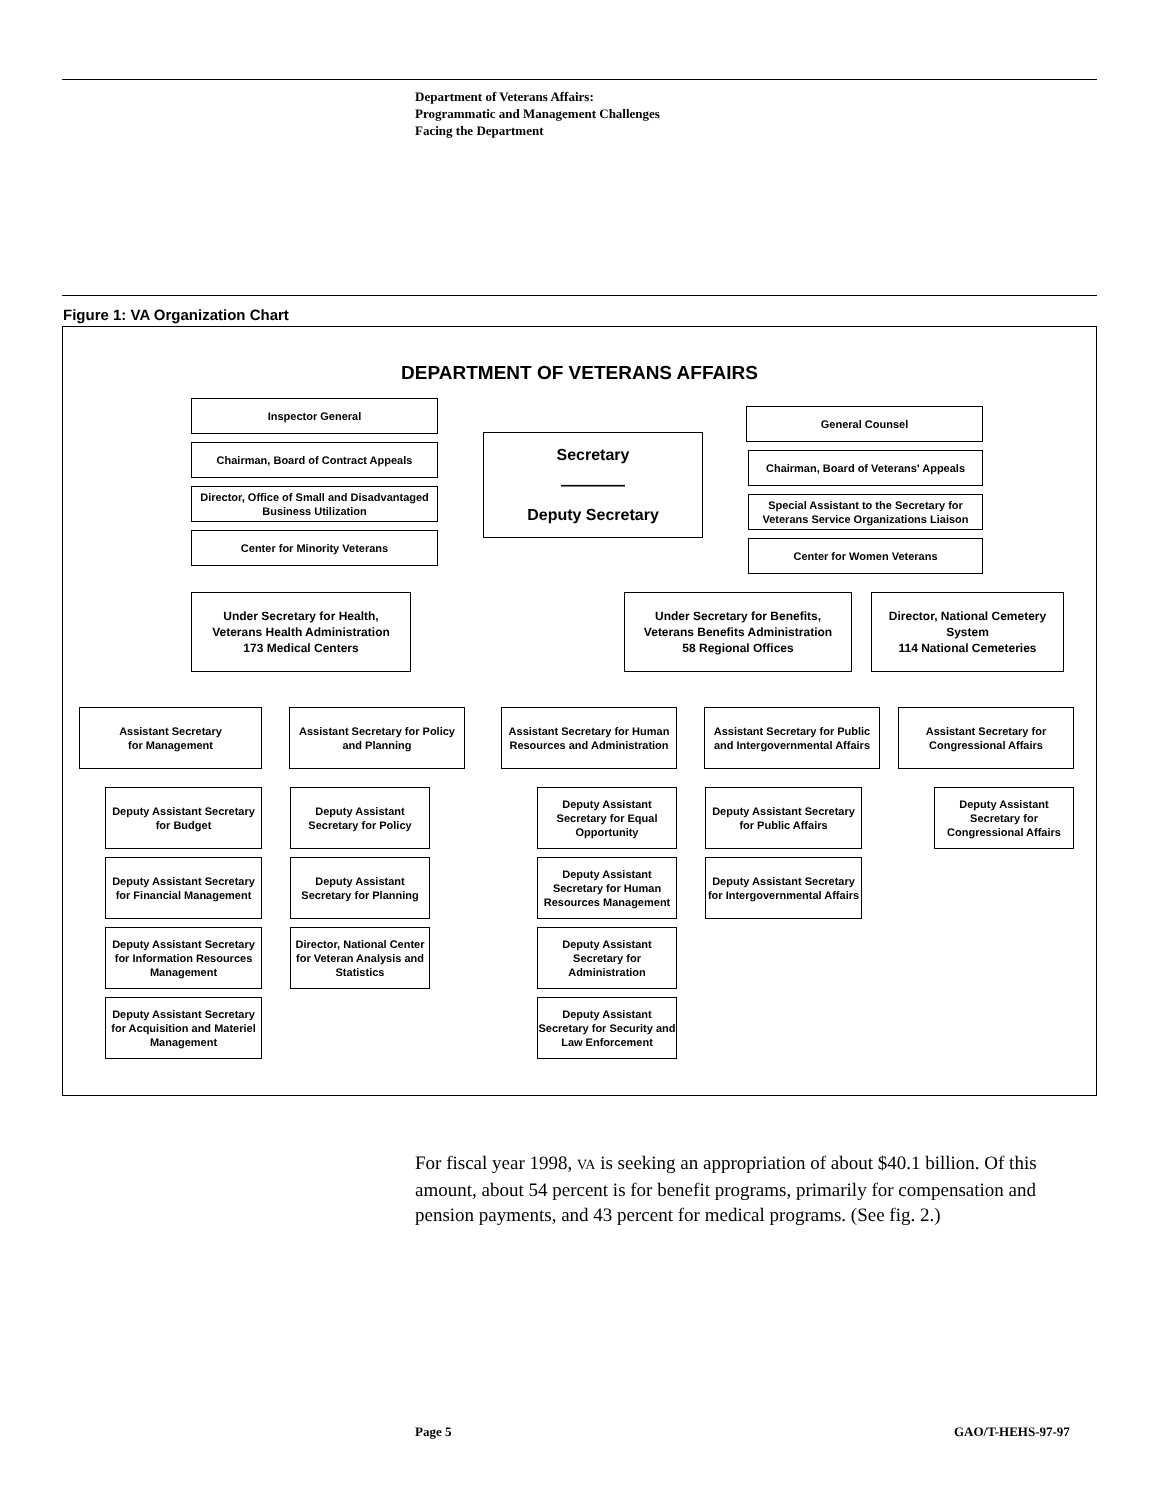Department of Veterans Affairs:
Programmatic and Management Challenges
Facing the Department
Figure 1: VA Organization Chart
DEPARTMENT OF VETERANS AFFAIRS
Inspector General
Chairman, Board of Contract Appeals
Director, Office of Small and Disadvantaged Business Utilization
Center for Minority Veterans
Secretary
————
Deputy Secretary
General Counsel
Chairman, Board of Veterans' Appeals
Special Assistant to the Secretary for Veterans Service Organizations Liaison
Center for Women Veterans
Under Secretary for Health,
Veterans Health Administration
173 Medical Centers
Under Secretary for Benefits,
Veterans Benefits Administration
58 Regional Offices
Director, National Cemetery System
114 National Cemeteries
Assistant Secretary
for Management
Assistant Secretary for Policy and Planning
Assistant Secretary for Human Resources and Administration
Assistant Secretary for Public and Intergovernmental Affairs
Assistant Secretary for Congressional Affairs
Deputy Assistant Secretary for Budget
Deputy Assistant Secretary for Financial Management
Deputy Assistant Secretary for Information Resources Management
Deputy Assistant Secretary for Acquisition and Materiel Management
Deputy Assistant Secretary for Policy
Deputy Assistant Secretary for Planning
Director, National Center for Veteran Analysis and Statistics
Deputy Assistant Secretary for Equal Opportunity
Deputy Assistant Secretary for Human Resources Management
Deputy Assistant Secretary for Administration
Deputy Assistant Secretary for Security and Law Enforcement
Deputy Assistant Secretary for Public Affairs
Deputy Assistant Secretary for Intergovernmental Affairs
Deputy Assistant Secretary for Congressional Affairs
For fiscal year 1998, VA is seeking an appropriation of about $40.1 billion. Of this amount, about 54 percent is for benefit programs, primarily for compensation and pension payments, and 43 percent for medical programs. (See fig. 2.)
Page 5 GAO/T-HEHS-97-97